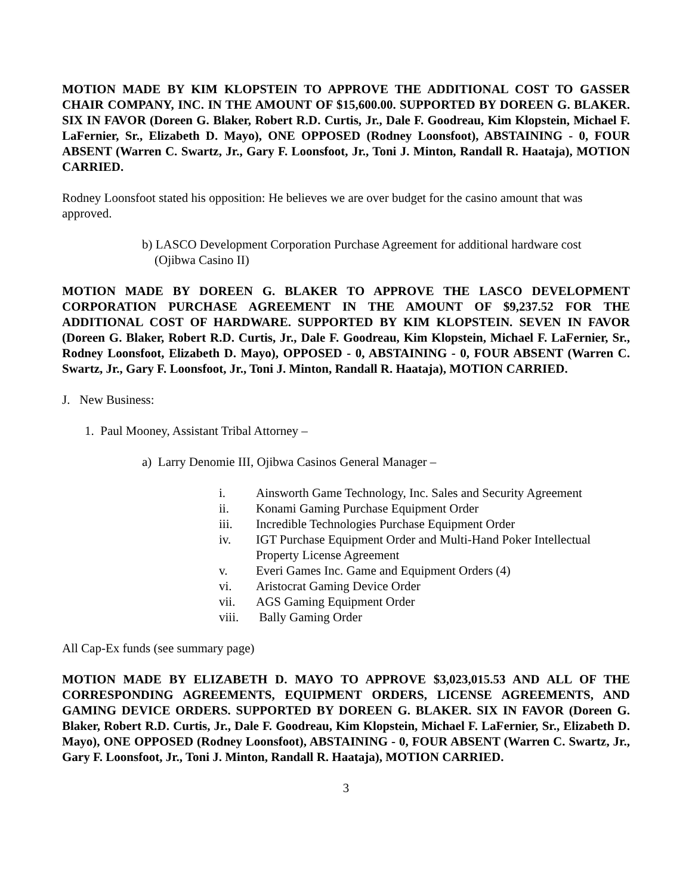MOTION MADE BY KIM KLOPSTEIN TO APPROVE THE ADDITIONAL COST TO GASSER CHAIR COMPANY, INC. IN THE AMOUNT OF $15,600.00. SUPPORTED BY DOREEN G. BLAKER. SIX IN FAVOR (Doreen G. Blaker, Robert R.D. Curtis, Jr., Dale F. Goodreau, Kim Klopstein, Michael F. LaFernier, Sr., Elizabeth D. Mayo), ONE OPPOSED (Rodney Loonsfoot), ABSTAINING - 0, FOUR ABSENT (Warren C. Swartz, Jr., Gary F. Loonsfoot, Jr., Toni J. Minton, Randall R. Haataja), MOTION CARRIED.
Rodney Loonsfoot stated his opposition: He believes we are over budget for the casino amount that was approved.
b) LASCO Development Corporation Purchase Agreement for additional hardware cost
(Ojibwa Casino II)
MOTION MADE BY DOREEN G. BLAKER TO APPROVE THE LASCO DEVELOPMENT CORPORATION PURCHASE AGREEMENT IN THE AMOUNT OF $9,237.52 FOR THE ADDITIONAL COST OF HARDWARE. SUPPORTED BY KIM KLOPSTEIN. SEVEN IN FAVOR (Doreen G. Blaker, Robert R.D. Curtis, Jr., Dale F. Goodreau, Kim Klopstein, Michael F. LaFernier, Sr., Rodney Loonsfoot, Elizabeth D. Mayo), OPPOSED - 0, ABSTAINING - 0, FOUR ABSENT (Warren C. Swartz, Jr., Gary F. Loonsfoot, Jr., Toni J. Minton, Randall R. Haataja), MOTION CARRIED.
J. New Business:
1. Paul Mooney, Assistant Tribal Attorney –
a) Larry Denomie III, Ojibwa Casinos General Manager –
i. Ainsworth Game Technology, Inc. Sales and Security Agreement
ii. Konami Gaming Purchase Equipment Order
iii. Incredible Technologies Purchase Equipment Order
iv. IGT Purchase Equipment Order and Multi-Hand Poker Intellectual
Property License Agreement
v. Everi Games Inc. Game and Equipment Orders (4)
vi. Aristocrat Gaming Device Order
vii. AGS Gaming Equipment Order
viii. Bally Gaming Order
All Cap-Ex funds (see summary page)
MOTION MADE BY ELIZABETH D. MAYO TO APPROVE $3,023,015.53 AND ALL OF THE CORRESPONDING AGREEMENTS, EQUIPMENT ORDERS, LICENSE AGREEMENTS, AND GAMING DEVICE ORDERS. SUPPORTED BY DOREEN G. BLAKER. SIX IN FAVOR (Doreen G. Blaker, Robert R.D. Curtis, Jr., Dale F. Goodreau, Kim Klopstein, Michael F. LaFernier, Sr., Elizabeth D. Mayo), ONE OPPOSED (Rodney Loonsfoot), ABSTAINING - 0, FOUR ABSENT (Warren C. Swartz, Jr., Gary F. Loonsfoot, Jr., Toni J. Minton, Randall R. Haataja), MOTION CARRIED.
3